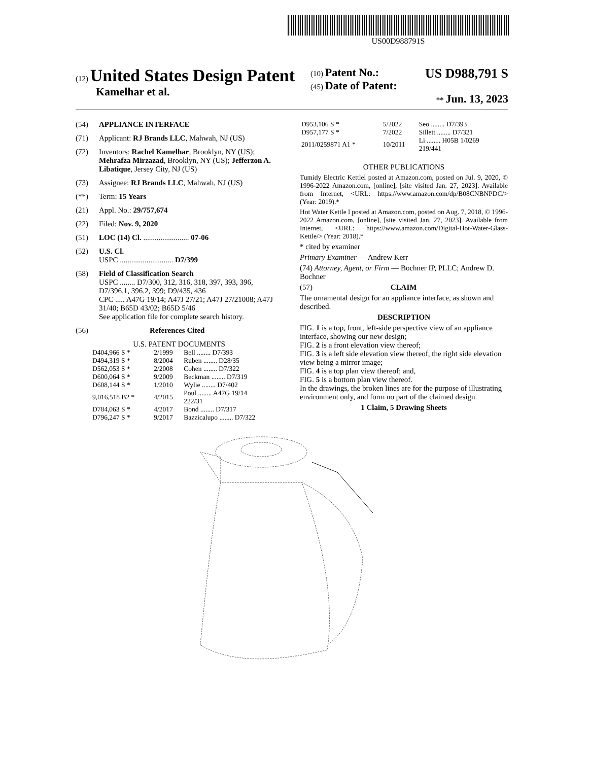US00D988791S
(12) United States Design Patent
Kamelhar et al.
(10) Patent No.: US D988,791 S
(45) Date of Patent: ** Jun. 13, 2023
(54) APPLIANCE INTERFACE
(71) Applicant: RJ Brands LLC, Mahwah, NJ (US)
(72) Inventors: Rachel Kamelhar, Brooklyn, NY (US); Mehrafza Mirzazad, Brooklyn, NY (US); Jefferzon A. Libatique, Jersey City, NJ (US)
(73) Assignee: RJ Brands LLC, Mahwah, NJ (US)
(**) Term: 15 Years
(21) Appl. No.: 29/757,674
(22) Filed: Nov. 9, 2020
(51) LOC (14) Cl. ........................ 07-06
(52) U.S. Cl.
USPC ............................ D7/399
(58) Field of Classification Search
USPC ........ D7/300, 312, 316, 318, 397, 393, 396, D7/396.1, 396.2, 399; D9/435, 436
CPC ..... A47G 19/14; A47J 27/21; A47J 27/21008; A47J 31/40; B65D 43/02; B65D 5/46
See application file for complete search history.
(56) References Cited
U.S. PATENT DOCUMENTS
| D404,966 S * | 2/1999 | Bell ........ D7/393 |
| D494,319 S * | 8/2004 | Ruben ........ D28/35 |
| D562,053 S * | 2/2008 | Cohen ........ D7/322 |
| D600,064 S * | 9/2009 | Beckman ........ D7/319 |
| D608,144 S * | 1/2010 | Wylie ........ D7/402 |
| 9,016,518 B2 * | 4/2015 | Poul ........ A47G 19/14 222/31 |
| D784,063 S * | 4/2017 | Bond ........ D7/317 |
| D796,247 S * | 9/2017 | Bazzicalupo ........ D7/322 |
| D953,106 S * | 5/2022 | Seo ........ D7/393 |
| D957,177 S * | 7/2022 | Sillett ........ D7/321 |
| 2011/0259871 A1 * | 10/2011 | Li ........ H05B 1/0269 219/441 |
OTHER PUBLICATIONS
Tumidy Electric Kettlel posted at Amazon.com, posted on Jul. 9, 2020, © 1996-2022 Amazon.com, [online], [site visited Jan. 27, 2023]. Available from Internet, <URL: https://www.amazon.com/dp/B08CNBNPDC/> (Year: 2019).*
Hot Water Kettle l posted at Amazon.com, posted on Aug. 7, 2018, © 1996-2022 Amazon.com, [online], [site visited Jan. 27, 2023]. Available from Internet, <URL: https://www.amazon.com/Digital-Hot-Water-Glass-Kettle/> (Year: 2018).*
* cited by examiner
Primary Examiner — Andrew Kerr
(74) Attorney, Agent, or Firm — Bochner IP, PLLC; Andrew D. Bochner
(57) CLAIM
The ornamental design for an appliance interface, as shown and described.
DESCRIPTION
FIG. 1 is a top, front, left-side perspective view of an appliance interface, showing our new design;
FIG. 2 is a front elevation view thereof;
FIG. 3 is a left side elevation view thereof, the right side elevation view being a mirror image;
FIG. 4 is a top plan view thereof; and,
FIG. 5 is a bottom plan view thereof.
In the drawings, the broken lines are for the purpose of illustrating environment only, and form no part of the claimed design.
1 Claim, 5 Drawing Sheets